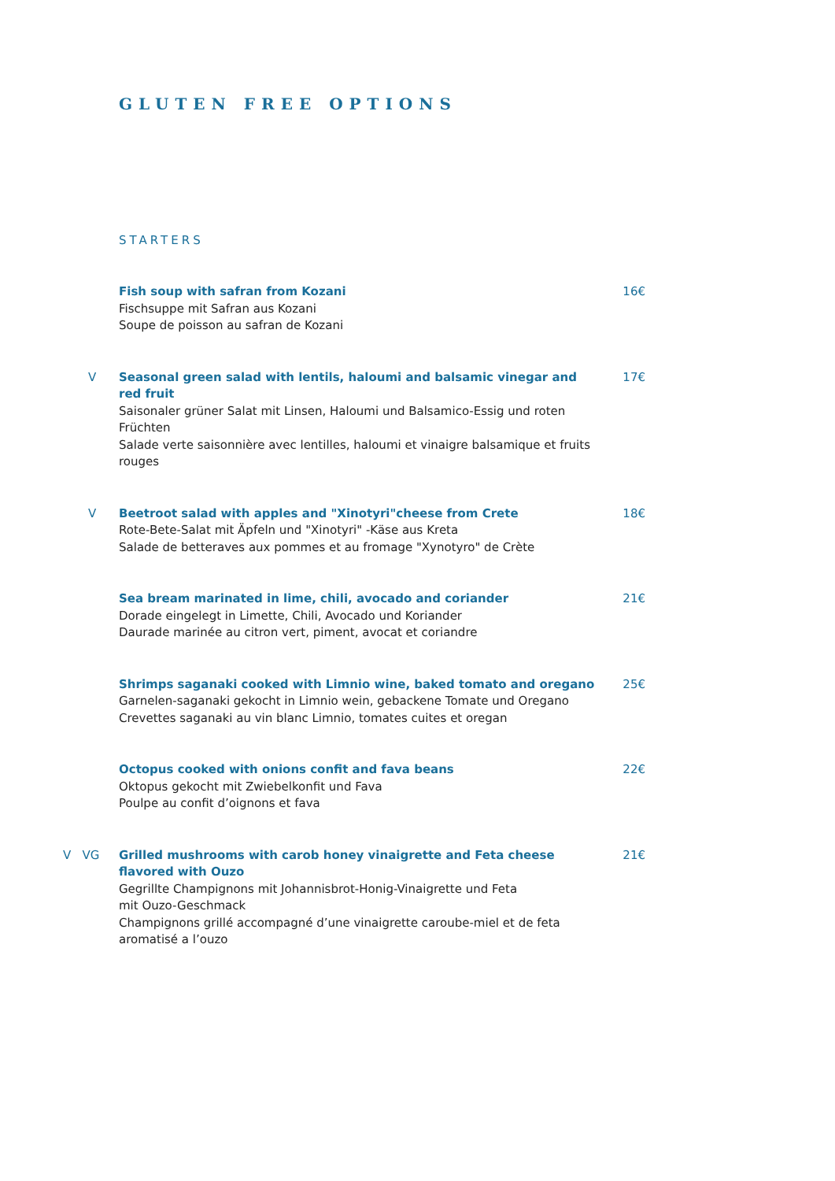GLUTEN FREE OPTIONS
STARTERS
Fish soup with safran from Kozani
Fischsuppe mit Safran aus Kozani
Soupe de poisson au safran de Kozani
16€
V Seasonal green salad with lentils, haloumi and balsamic vinegar and red fruit
Saisonaler grüner Salat mit Linsen, Haloumi und Balsamico-Essig und roten Früchten
Salade verte saisonnière avec lentilles, haloumi et vinaigre balsamique et fruits rouges
17€
V Beetroot salad with apples and "Xinotyri"cheese from Crete
Rote-Bete-Salat mit Äpfeln und "Xinotyri" -Käse aus Kreta
Salade de betteraves aux pommes et au fromage "Xynotyro" de Crète
18€
Sea bream marinated in lime, chili, avocado and coriander
Dorade eingelegt in Limette, Chili, Avocado und Koriander
Daurade marinée au citron vert, piment, avocat et coriandre
21€
Shrimps saganaki cooked with Limnio wine, baked tomato and oregano
Garnelen-saganaki gekocht in Limnio wein, gebackene Tomate und Oregano
Crevettes saganaki au vin blanc Limnio, tomates cuites et oregan
25€
Octopus cooked with onions confit and fava beans
Oktopus gekocht mit Zwiebelkonfit und Fava
Poulpe au confit d’oignons et fava
22€
V VG Grilled mushrooms with carob honey vinaigrette and Feta cheese flavored with Ouzo
Gegrillte Champignons mit Johannisbrot-Honig-Vinaigrette und Feta
mit Ouzo-Geschmack
Champignons grillé accompagné d’une vinaigrette caroube-miel et de feta aromatisé a l’ouzo
21€